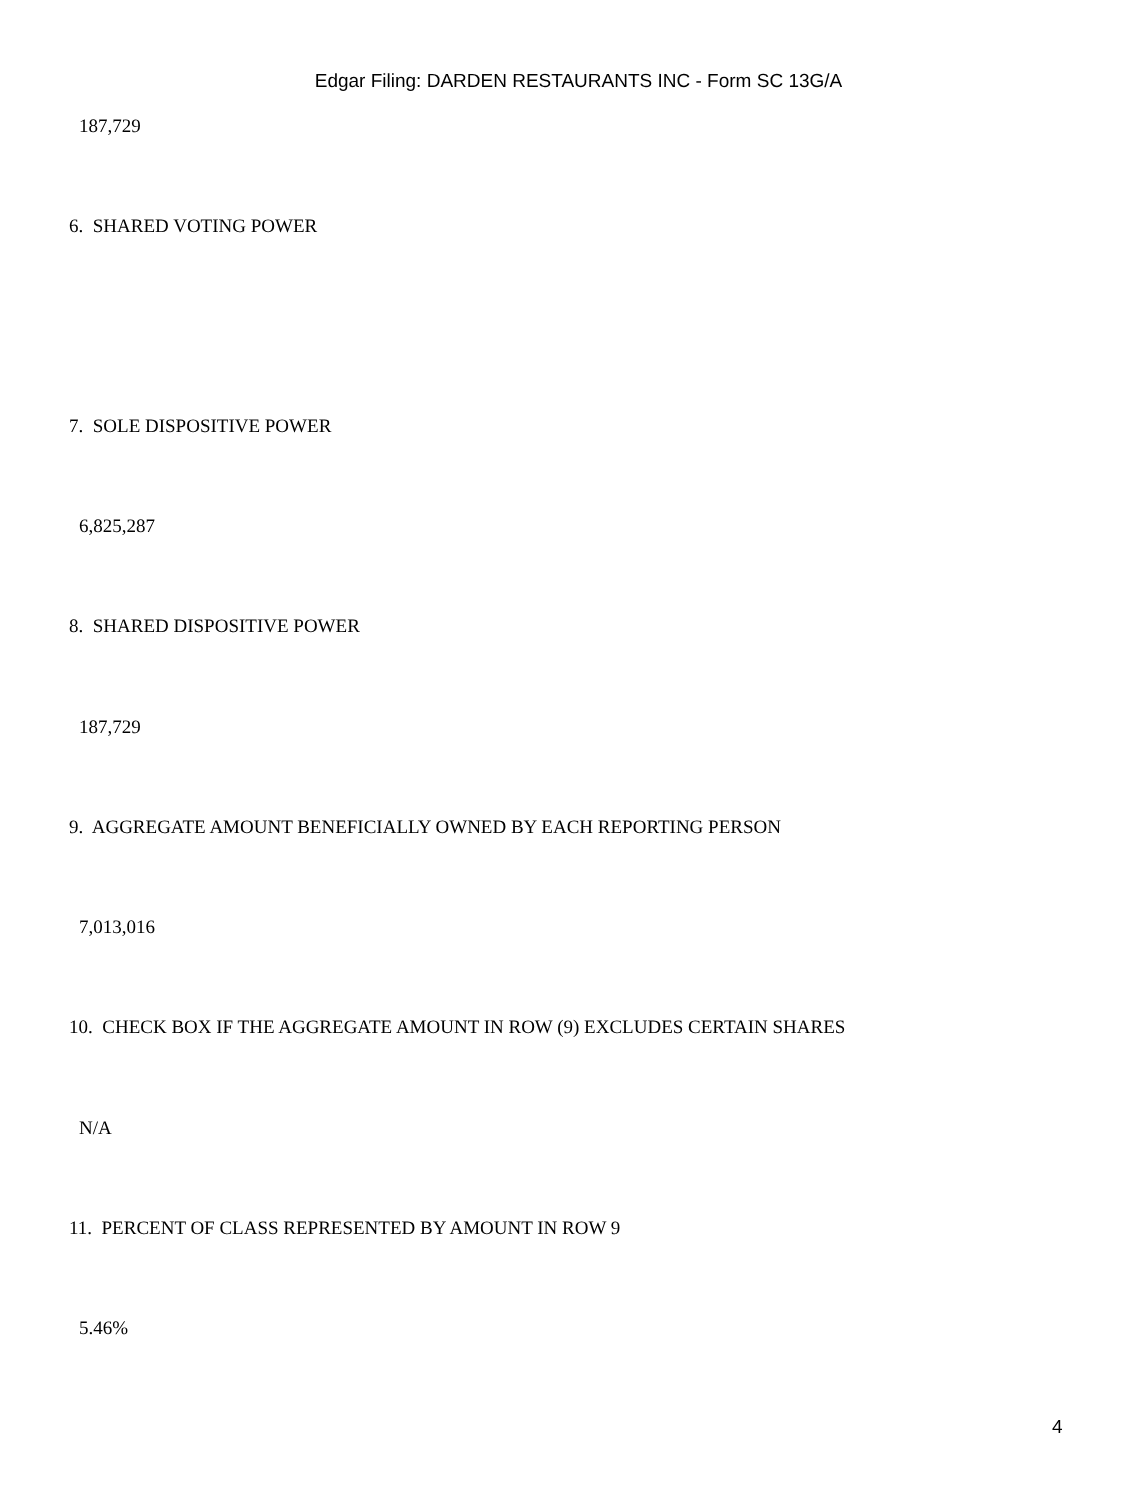Edgar Filing: DARDEN RESTAURANTS INC - Form SC 13G/A
187,729
6. SHARED VOTING POWER
7. SOLE DISPOSITIVE POWER
6,825,287
8. SHARED DISPOSITIVE POWER
187,729
9. AGGREGATE AMOUNT BENEFICIALLY OWNED BY EACH REPORTING PERSON
7,013,016
10. CHECK BOX IF THE AGGREGATE AMOUNT IN ROW (9) EXCLUDES CERTAIN SHARES
N/A
11. PERCENT OF CLASS REPRESENTED BY AMOUNT IN ROW 9
5.46%
4